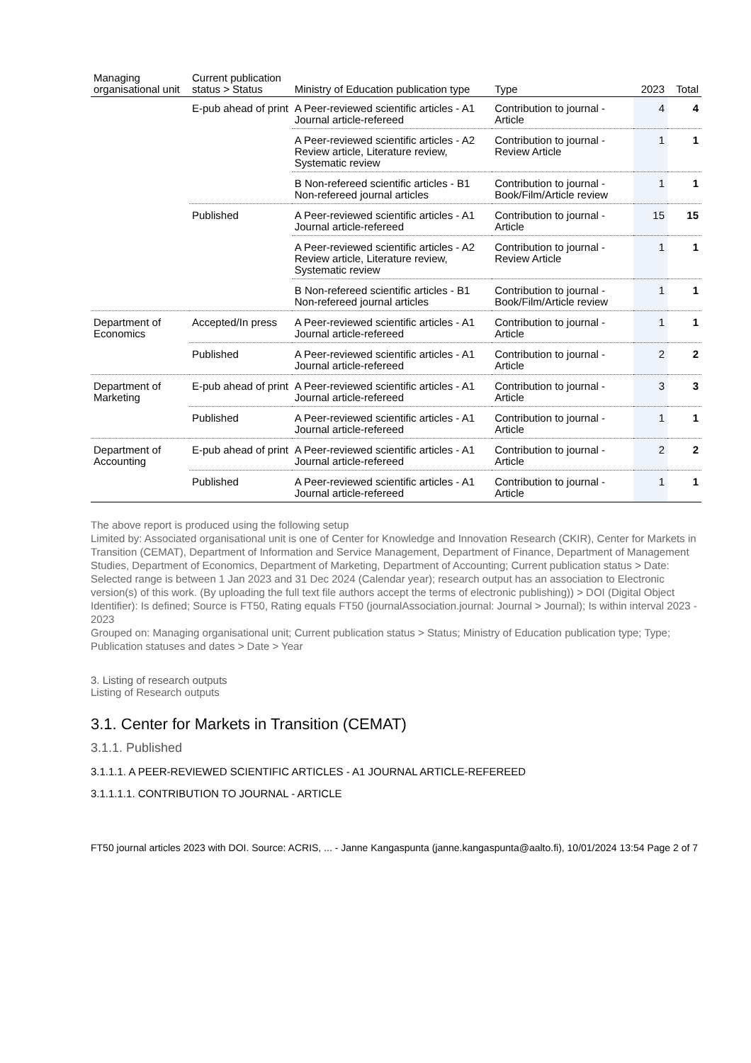| Managing organisational unit | Current publication status > Status | Ministry of Education publication type | Type | 2023 | Total |
| --- | --- | --- | --- | --- | --- |
| | E-pub ahead of print | A Peer-reviewed scientific articles - A1 Journal article-refereed | Contribution to journal - Article | 4 | 4 |
| | | A Peer-reviewed scientific articles - A2 Review article, Literature review, Systematic review | Contribution to journal - Review Article | 1 | 1 |
| | | B Non-refereed scientific articles - B1 Non-refereed journal articles | Contribution to journal - Book/Film/Article review | 1 | 1 |
| | Published | A Peer-reviewed scientific articles - A1 Journal article-refereed | Contribution to journal - Article | 15 | 15 |
| | | A Peer-reviewed scientific articles - A2 Review article, Literature review, Systematic review | Contribution to journal - Review Article | 1 | 1 |
| | | B Non-refereed scientific articles - B1 Non-refereed journal articles | Contribution to journal - Book/Film/Article review | 1 | 1 |
| Department of Economics | Accepted/In press | A Peer-reviewed scientific articles - A1 Journal article-refereed | Contribution to journal - Article | 1 | 1 |
| | Published | A Peer-reviewed scientific articles - A1 Journal article-refereed | Contribution to journal - Article | 2 | 2 |
| Department of Marketing | E-pub ahead of print | A Peer-reviewed scientific articles - A1 Journal article-refereed | Contribution to journal - Article | 3 | 3 |
| | Published | A Peer-reviewed scientific articles - A1 Journal article-refereed | Contribution to journal - Article | 1 | 1 |
| Department of Accounting | E-pub ahead of print | A Peer-reviewed scientific articles - A1 Journal article-refereed | Contribution to journal - Article | 2 | 2 |
| | Published | A Peer-reviewed scientific articles - A1 Journal article-refereed | Contribution to journal - Article | 1 | 1 |
The above report is produced using the following setup
Limited by: Associated organisational unit is one of Center for Knowledge and Innovation Research (CKIR), Center for Markets in Transition (CEMAT), Department of Information and Service Management, Department of Finance, Department of Management Studies, Department of Economics, Department of Marketing, Department of Accounting; Current publication status > Date: Selected range is between 1 Jan 2023 and 31 Dec 2024 (Calendar year); research output has an association to Electronic version(s) of this work. (By uploading the full text file authors accept the terms of electronic publishing)) > DOI (Digital Object Identifier): Is defined; Source is FT50, Rating equals FT50 (journalAssociation.journal: Journal > Journal); Is within interval 2023 - 2023
Grouped on: Managing organisational unit; Current publication status > Status; Ministry of Education publication type; Type; Publication statuses and dates > Date > Year
3. Listing of research outputs
Listing of Research outputs
3.1. Center for Markets in Transition (CEMAT)
3.1.1. Published
3.1.1.1. A PEER-REVIEWED SCIENTIFIC ARTICLES - A1 JOURNAL ARTICLE-REFEREED
3.1.1.1.1. CONTRIBUTION TO JOURNAL - ARTICLE
FT50 journal articles 2023 with DOI. Source: ACRIS, ... - Janne Kangaspunta (janne.kangaspunta@aalto.fi), 10/01/2024 13:54 Page 2 of 7